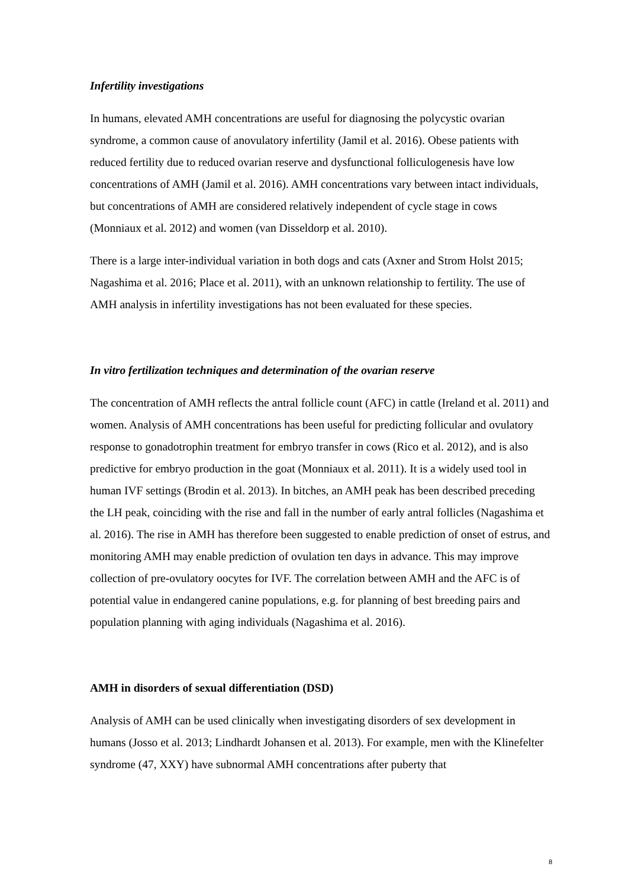Infertility investigations
In humans, elevated AMH concentrations are useful for diagnosing the polycystic ovarian syndrome, a common cause of anovulatory infertility (Jamil et al. 2016). Obese patients with reduced fertility due to reduced ovarian reserve and dysfunctional folliculogenesis have low concentrations of AMH (Jamil et al. 2016). AMH concentrations vary between intact individuals, but concentrations of AMH are considered relatively independent of cycle stage in cows (Monniaux et al. 2012) and women (van Disseldorp et al. 2010).
There is a large inter-individual variation in both dogs and cats (Axner and Strom Holst 2015; Nagashima et al. 2016; Place et al. 2011), with an unknown relationship to fertility. The use of AMH analysis in infertility investigations has not been evaluated for these species.
In vitro fertilization techniques and determination of the ovarian reserve
The concentration of AMH reflects the antral follicle count (AFC) in cattle (Ireland et al. 2011) and women. Analysis of AMH concentrations has been useful for predicting follicular and ovulatory response to gonadotrophin treatment for embryo transfer in cows (Rico et al. 2012), and is also predictive for embryo production in the goat (Monniaux et al. 2011). It is a widely used tool in human IVF settings (Brodin et al. 2013). In bitches, an AMH peak has been described preceding the LH peak, coinciding with the rise and fall in the number of early antral follicles (Nagashima et al. 2016). The rise in AMH has therefore been suggested to enable prediction of onset of estrus, and monitoring AMH may enable prediction of ovulation ten days in advance. This may improve collection of pre-ovulatory oocytes for IVF. The correlation between AMH and the AFC is of potential value in endangered canine populations, e.g. for planning of best breeding pairs and population planning with aging individuals (Nagashima et al. 2016).
AMH in disorders of sexual differentiation (DSD)
Analysis of AMH can be used clinically when investigating disorders of sex development in humans (Josso et al. 2013; Lindhardt Johansen et al. 2013). For example, men with the Klinefelter syndrome (47, XXY) have subnormal AMH concentrations after puberty that
8